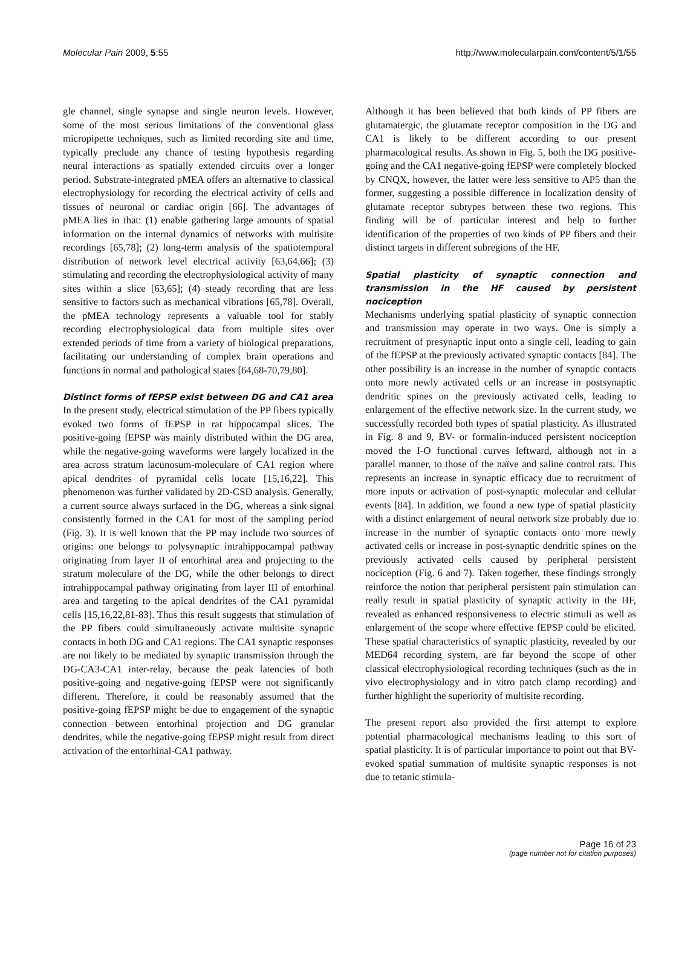Molecular Pain 2009, 5:55 http://www.molecularpain.com/content/5/1/55
gle channel, single synapse and single neuron levels. However, some of the most serious limitations of the conventional glass micropipette techniques, such as limited recording site and time, typically preclude any chance of testing hypothesis regarding neural interactions as spatially extended circuits over a longer period. Substrate-integrated pMEA offers an alternative to classical electrophysiology for recording the electrical activity of cells and tissues of neuronal or cardiac origin [66]. The advantages of pMEA lies in that: (1) enable gathering large amounts of spatial information on the internal dynamics of networks with multisite recordings [65,78]; (2) long-term analysis of the spatiotemporal distribution of network level electrical activity [63,64,66]; (3) stimulating and recording the electrophysiological activity of many sites within a slice [63,65]; (4) steady recording that are less sensitive to factors such as mechanical vibrations [65,78]. Overall, the pMEA technology represents a valuable tool for stably recording electrophysiological data from multiple sites over extended periods of time from a variety of biological preparations, facilitating our understanding of complex brain operations and functions in normal and pathological states [64,68-70,79,80].
Distinct forms of fEPSP exist between DG and CA1 area
In the present study, electrical stimulation of the PP fibers typically evoked two forms of fEPSP in rat hippocampal slices. The positive-going fEPSP was mainly distributed within the DG area, while the negative-going waveforms were largely localized in the area across stratum lacunosum-moleculare of CA1 region where apical dendrites of pyramidal cells locate [15,16,22]. This phenomenon was further validated by 2D-CSD analysis. Generally, a current source always surfaced in the DG, whereas a sink signal consistently formed in the CA1 for most of the sampling period (Fig. 3). It is well known that the PP may include two sources of origins: one belongs to polysynaptic intrahippocampal pathway originating from layer II of entorhinal area and projecting to the stratum moleculare of the DG, while the other belongs to direct intrahippocampal pathway originating from layer III of entorhinal area and targeting to the apical dendrites of the CA1 pyramidal cells [15,16,22,81-83]. Thus this result suggests that stimulation of the PP fibers could simultaneously activate multisite synaptic contacts in both DG and CA1 regions. The CA1 synaptic responses are not likely to be mediated by synaptic transmission through the DG-CA3-CA1 inter-relay, because the peak latencies of both positive-going and negative-going fEPSP were not significantly different. Therefore, it could be reasonably assumed that the positive-going fEPSP might be due to engagement of the synaptic connection between entorhinal projection and DG granular dendrites, while the negative-going fEPSP might result from direct activation of the entorhinal-CA1 pathway.
Although it has been believed that both kinds of PP fibers are glutamatergic, the glutamate receptor composition in the DG and CA1 is likely to be different according to our present pharmacological results. As shown in Fig. 5, both the DG positive-going and the CA1 negative-going fEPSP were completely blocked by CNQX, however, the latter were less sensitive to AP5 than the former, suggesting a possible difference in localization density of glutamate receptor subtypes between these two regions. This finding will be of particular interest and help to further identification of the properties of two kinds of PP fibers and their distinct targets in different subregions of the HF.
Spatial plasticity of synaptic connection and transmission in the HF caused by persistent nociception
Mechanisms underlying spatial plasticity of synaptic connection and transmission may operate in two ways. One is simply a recruitment of presynaptic input onto a single cell, leading to gain of the fEPSP at the previously activated synaptic contacts [84]. The other possibility is an increase in the number of synaptic contacts onto more newly activated cells or an increase in postsynaptic dendritic spines on the previously activated cells, leading to enlargement of the effective network size. In the current study, we successfully recorded both types of spatial plasticity. As illustrated in Fig. 8 and 9, BV- or formalin-induced persistent nociception moved the I-O functional curves leftward, although not in a parallel manner, to those of the naïve and saline control rats. This represents an increase in synaptic efficacy due to recruitment of more inputs or activation of post-synaptic molecular and cellular events [84]. In addition, we found a new type of spatial plasticity with a distinct enlargement of neural network size probably due to increase in the number of synaptic contacts onto more newly activated cells or increase in post-synaptic dendritic spines on the previously activated cells caused by peripheral persistent nociception (Fig. 6 and 7). Taken together, these findings strongly reinforce the notion that peripheral persistent pain stimulation can really result in spatial plasticity of synaptic activity in the HF, revealed as enhanced responsiveness to electric stimuli as well as enlargement of the scope where effective fEPSP could be elicited. These spatial characteristics of synaptic plasticity, revealed by our MED64 recording system, are far beyond the scope of other classical electrophysiological recording techniques (such as the in vivo electrophysiology and in vitro patch clamp recording) and further highlight the superiority of multisite recording.
The present report also provided the first attempt to explore potential pharmacological mechanisms leading to this sort of spatial plasticity. It is of particular importance to point out that BV-evoked spatial summation of multisite synaptic responses is not due to tetanic stimula-
Page 16 of 23
(page number not for citation purposes)